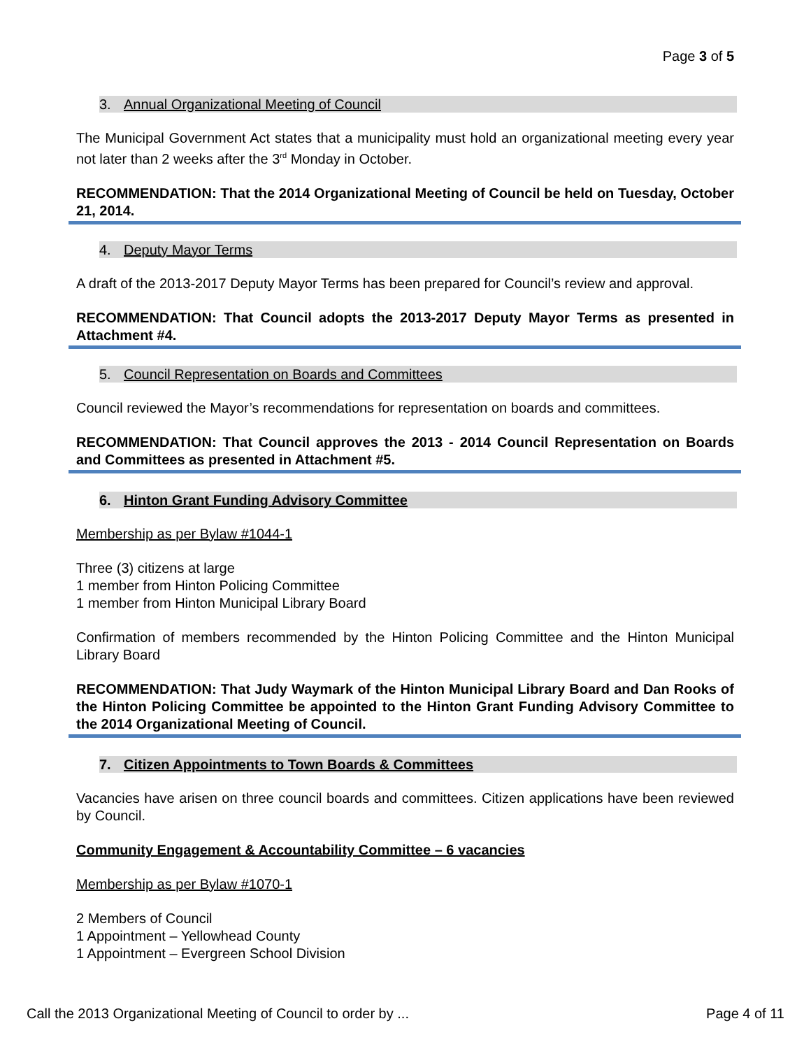Page 3 of 5
3. Annual Organizational Meeting of Council
The Municipal Government Act states that a municipality must hold an organizational meeting every year not later than 2 weeks after the 3<sup>rd</sup> Monday in October.
RECOMMENDATION: That the 2014 Organizational Meeting of Council be held on Tuesday, October 21, 2014.
4. Deputy Mayor Terms
A draft of the 2013-2017 Deputy Mayor Terms has been prepared for Council’s review and approval.
RECOMMENDATION: That Council adopts the 2013-2017 Deputy Mayor Terms as presented in Attachment #4.
5. Council Representation on Boards and Committees
Council reviewed the Mayor’s recommendations for representation on boards and committees.
RECOMMENDATION: That Council approves the 2013 - 2014 Council Representation on Boards and Committees as presented in Attachment #5.
6. Hinton Grant Funding Advisory Committee
Membership as per Bylaw #1044-1
Three (3) citizens at large
1 member from Hinton Policing Committee
1 member from Hinton Municipal Library Board
Confirmation of members recommended by the Hinton Policing Committee and the Hinton Municipal Library Board
RECOMMENDATION: That Judy Waymark of the Hinton Municipal Library Board and Dan Rooks of the Hinton Policing Committee be appointed to the Hinton Grant Funding Advisory Committee to the 2014 Organizational Meeting of Council.
7. Citizen Appointments to Town Boards & Committees
Vacancies have arisen on three council boards and committees. Citizen applications have been reviewed by Council.
Community Engagement & Accountability Committee – 6 vacancies
Membership as per Bylaw #1070-1
2 Members of Council
1 Appointment – Yellowhead County
1 Appointment – Evergreen School Division
Call the 2013 Organizational Meeting of Council to order by ... Page 4 of 11